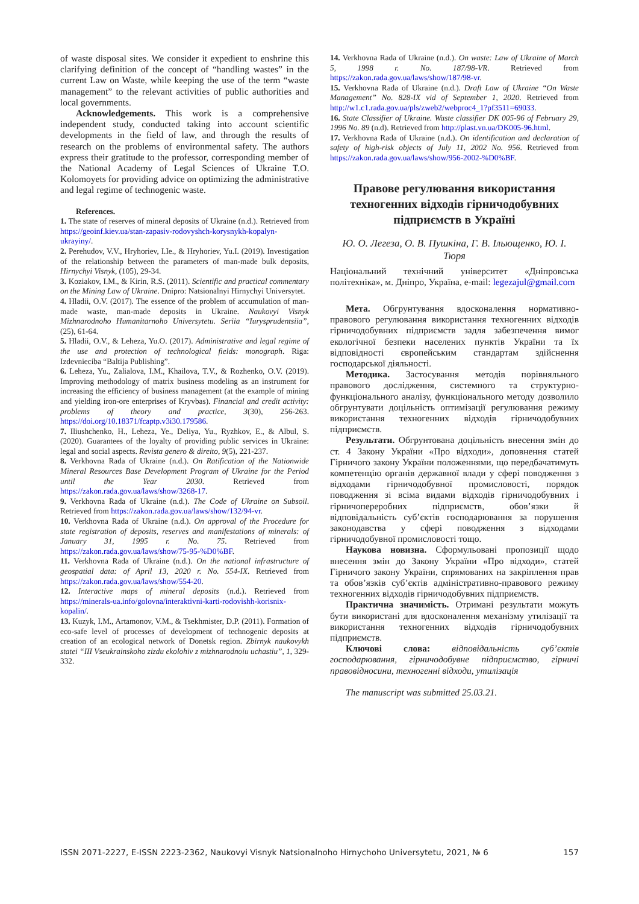of waste disposal sites. We consider it expedient to enshrine this clarifying definition of the concept of “handling wastes” in the current Law on Waste, while keeping the use of the term “waste management” to the relevant activities of public authorities and local governments.
Acknowledgements. This work is a comprehensive independent study, conducted taking into account scientific developments in the field of law, and through the results of research on the problems of environmental safety. The authors express their gratitude to the professor, corresponding member of the National Academy of Legal Sciences of Ukraine T.O. Kolomoyets for providing advice on optimizing the administrative and legal regime of technogenic waste.
References.
1. The state of reserves of mineral deposits of Ukraine (n.d.). Retrieved from https://geoinf.kiev.ua/stan-zapasiv-rodovyshch-korysnykh-kopalyn-ukrayiny/.
2. Perehudov, V.V., Hryhoriev, I.Ie., & Hryhoriev, Yu.I. (2019). Investigation of the relationship between the parameters of man-made bulk deposits, Hirnychyi Visnyk, (105), 29-34.
3. Koziakov, I.M., & Kirin, R.S. (2011). Scientific and practical commentary on the Mining Law of Ukraine. Dnipro: Natsionalnyi Hirnychyi Universytet.
4. Hladii, O.V. (2017). The essence of the problem of accumulation of man-made waste, man-made deposits in Ukraine. Naukovyi Visnyk Mizhnarodnoho Humanitarnoho Universytetu. Seriia “Iuryspruden­tsiia”, (25), 61-64.
5. Hladii, O.V., & Leheza, Yu.O. (2017). Administrative and legal regime of the use and protection of technological fields: monograph. Riga: Izdevnieciba “Baltija Publishing”.
6. Leheza, Yu., Zalialova, I.M., Khailova, T.V., & Rozhenko, O.V. (2019). Improving methodology of matrix business modeling as an instrument for increasing the efficiency of business management (at the example of mining and yielding iron-ore enterprises of Kryvbas). Financial and credit activity: problems of theory and practice, 3(30), 256-263. https://doi.org/10.18371/fcaptp.v3i30.179586.
7. Iliushchenko, H., Leheza, Ye., Deliya, Yu., Ryzhkov, E., & Albul, S. (2020). Guarantees of the loyalty of providing public services in Ukraine: legal and social aspects. Revista genero & direito, 9(5), 221-237.
8. Verkhovna Rada of Ukraine (n.d.). On Ratification of the Nationwide Mineral Resources Base Development Program of Ukraine for the Period until the Year 2030. Retrieved from https://zakon.rada.gov.ua/laws/show/3268-17.
9. Verkhovna Rada of Ukraine (n.d.). The Code of Ukraine on Subsoil. Retrieved from https://zakon.rada.gov.ua/laws/show/132/94-vr.
10. Verkhovna Rada of Ukraine (n.d.). On approval of the Procedure for state registration of deposits, reserves and manifestations of minerals: of January 31, 1995 r. No. 75. Retrieved from https://zakon.rada.gov.ua/laws/show/75-95-%D0%BF.
11. Verkhovna Rada of Ukraine (n.d.). On the national infrastructure of geospatial data: of April 13, 2020 r. No. 554-IX. Retrieved from https://zakon.rada.gov.ua/laws/show/554-20.
12. Interactive maps of mineral deposits (n.d.). Retrieved from https://minerals-ua.info/golovna/interaktivni-karti-rodovishh-korisnix-kopalin/.
13. Kuzyk, I.M., Artamonov, V.M., & Tsekhmister, D.P. (2011). Formation of eco-safe level of processes of development of technogenic deposits at creation of an ecological network of Donetsk region. Zbirnyk naukovykh statei “III Vseukrainskoho zizdu ekolohiv z mizhnarodnoiu uchastiu”, 1, 329-332.
14. Verkhovna Rada of Ukraine (n.d.). On waste: Law of Ukraine of March 5, 1998 r. No. 187/98-VR. Retrieved from https://zakon.rada.gov.ua/laws/show/187/98-vr.
15. Verkhovna Rada of Ukraine (n.d.). Draft Law of Ukraine “On Waste Management” No. 828-IX vid of September 1, 2020. Retrieved from http://w1.c1.rada.gov.ua/pls/zweb2/webproc4_1?pf3511=69033.
16. State Classifier of Ukraine. Waste classifier DK 005-96 of February 29, 1996 No. 89 (n.d). Retrieved from http://plast.vn.ua/DK005-96.html.
17. Verkhovna Rada of Ukraine (n.d.). On identification and declaration of safety of high-risk objects of July 11, 2002 No. 956. Retrieved from https://zakon.rada.gov.ua/laws/show/956-2002-%D0%BF.
Правове регулювання використання техногенних відходів гірничодобувних підприємств в Україні
Ю. О. Легеза, О. В. Пушкіна, Г. В. Ільющенко, Ю. І. Тюря
Національний технічний університет «Дніпровська політехніка», м. Дніпро, Україна, e-mail: legezajul@gmail.com
Мета. Обгрунтування вдосконалення нормативно-правового регулювання використання техногенних відходів гірничодобувних підприємств задля забезпечення вимог екологічної безпеки населених пунктів України та їх відповідності європейським стандартам здійснення господарської діяльності.
Методика. Застосування методів порівняльного правового дослідження, системного та структурно-функціонального аналізу, функціонального методу дозволило обгрунтувати доцільність оптимізації регулювання режиму використання техногенних відходів гірничодобувних підприємств.
Результати. Обгрунтована доцільність внесення змін до ст. 4 Закону України «Про відходи», доповнення статей Гірничого закону України положеннями, що передбачатимуть компетенцію органів державної влади у сфері поводження з відходами гірничодобувної промисловості, порядок поводження зі всіма видами відходів гірничодобувних і гірничопереробних підприємств, обов’язки й відповідальність суб’єктів господарювання за порушення законодавства у сфері поводження з відходами гірничодобувної промисловості тощо.
Наукова новизна. Сформульовані пропозиції щодо внесення змін до Закону України «Про відходи», статей Гірничого закону України, спрямованих на закріплення прав та обов’язків суб’єктів адміністративно-правового режиму техногенних відходів гірничодобувних підприємств.
Практична значимість. Отримані результати можуть бути використані для вдосконалення механізму утилізації та використання техногенних відходів гірничодобувних підприємств.
Ключові слова: відповідальність суб’єктів господарювання, гірничодобувне підприємство, гірничі правовідносини, техногенні відходи, утилізація
The manuscript was submitted 25.03.21.
ISSN 2071-2227, E-ISSN 2223-2362, Naukovyi Visnyk Natsionalnoho Hirnychoho Universytetu, 2021, № 6 157